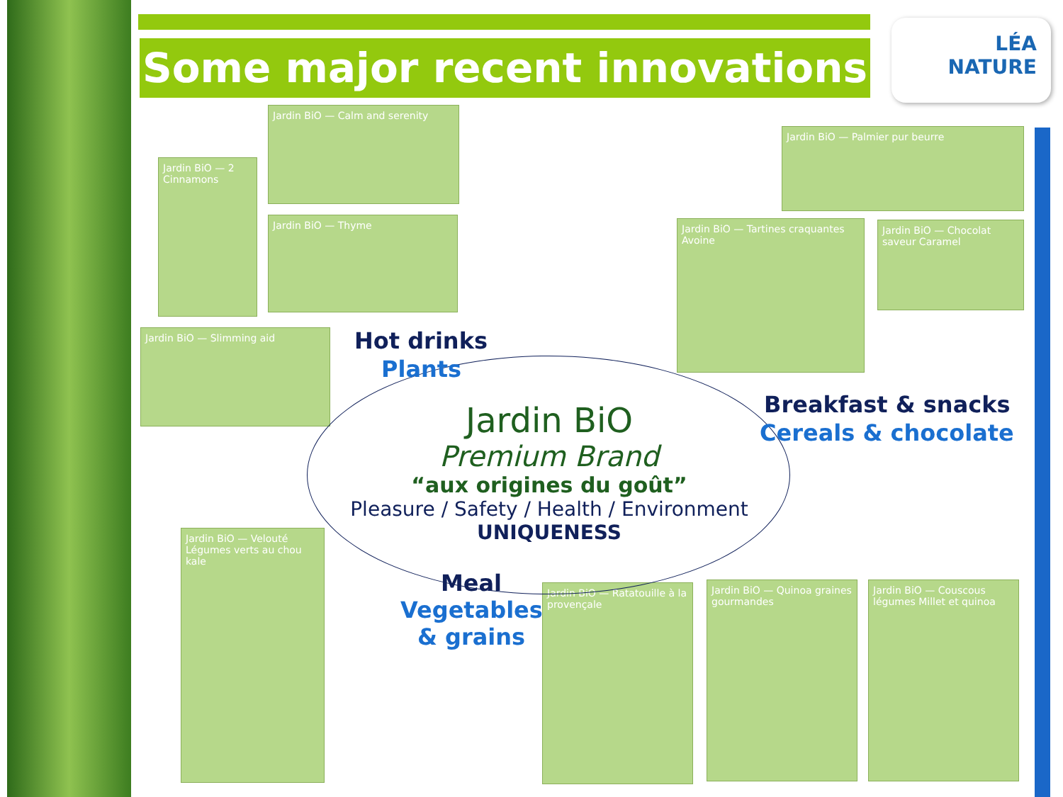Some major recent innovations
LÉA
NATURE
Jardin BiO — Calm and serenity
Jardin BiO — 2 Cinnamons
Jardin BiO — Thyme
Jardin BiO — Slimming aid
Jardin BiO — Palmier pur beurre
Jardin BiO — Tartines craquantes Avoine
Jardin BiO — Chocolat saveur Caramel
Jardin BiO — Velouté Légumes verts au chou kale
Jardin BiO — Ratatouille à la provençale
Jardin BiO — Quinoa graines gourmandes
Jardin BiO — Couscous légumes Millet et quinoa
Hot drinks
Plants
Breakfast & snacks
Cereals & chocolate
Meal
Vegetables
& grains
Jardin BiO
Premium Brand
“aux origines du goût”
Pleasure / Safety / Health / Environment
UNIQUENESS